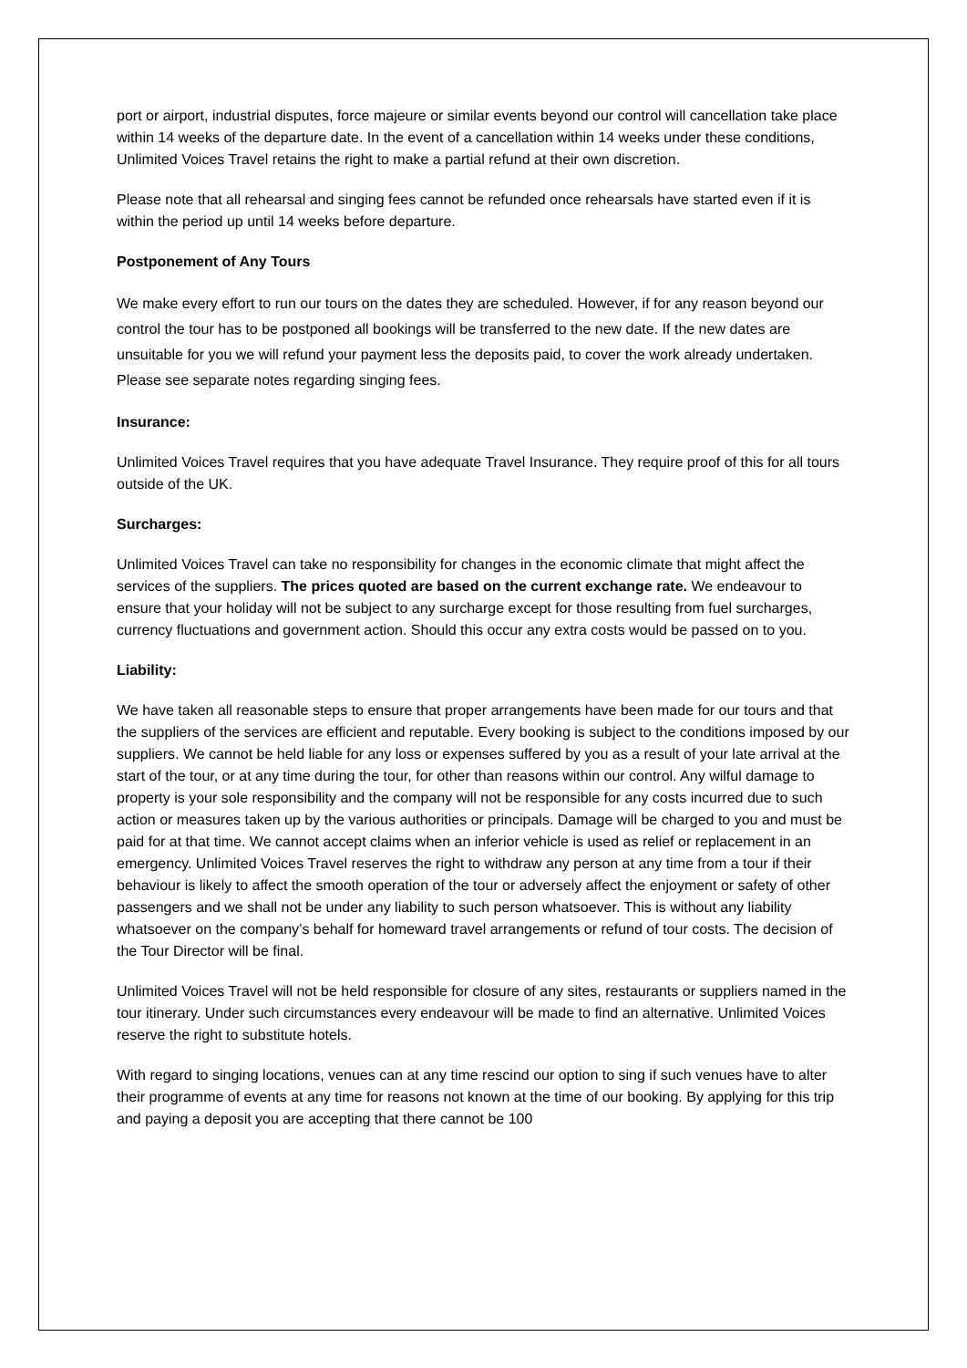port or airport, industrial disputes, force majeure or similar events beyond our control will cancellation take place within 14 weeks of the departure date. In the event of a cancellation within 14 weeks under these conditions, Unlimited Voices Travel retains the right to make a partial refund at their own discretion.
Please note that all rehearsal and singing fees cannot be refunded once rehearsals have started even if it is within the period up until 14 weeks before departure.
Postponement of Any Tours
We make every effort to run our tours on the dates they are scheduled. However, if for any reason beyond our control the tour has to be postponed all bookings will be transferred to the new date. If the new dates are unsuitable for you we will refund your payment less the deposits paid, to cover the work already undertaken. Please see separate notes regarding singing fees.
Insurance:
Unlimited Voices Travel requires that you have adequate Travel Insurance. They require proof of this for all tours outside of the UK.
Surcharges:
Unlimited Voices Travel can take no responsibility for changes in the economic climate that might affect the services of the suppliers. The prices quoted are based on the current exchange rate. We endeavour to ensure that your holiday will not be subject to any surcharge except for those resulting from fuel surcharges, currency fluctuations and government action. Should this occur any extra costs would be passed on to you.
Liability:
We have taken all reasonable steps to ensure that proper arrangements have been made for our tours and that the suppliers of the services are efficient and reputable. Every booking is subject to the conditions imposed by our suppliers. We cannot be held liable for any loss or expenses suffered by you as a result of your late arrival at the start of the tour, or at any time during the tour, for other than reasons within our control. Any wilful damage to property is your sole responsibility and the company will not be responsible for any costs incurred due to such action or measures taken up by the various authorities or principals. Damage will be charged to you and must be paid for at that time. We cannot accept claims when an inferior vehicle is used as relief or replacement in an emergency. Unlimited Voices Travel reserves the right to withdraw any person at any time from a tour if their behaviour is likely to affect the smooth operation of the tour or adversely affect the enjoyment or safety of other passengers and we shall not be under any liability to such person whatsoever. This is without any liability whatsoever on the company’s behalf for homeward travel arrangements or refund of tour costs. The decision of the Tour Director will be final.
Unlimited Voices Travel will not be held responsible for closure of any sites, restaurants or suppliers named in the tour itinerary. Under such circumstances every endeavour will be made to find an alternative. Unlimited Voices reserve the right to substitute hotels.
With regard to singing locations, venues can at any time rescind our option to sing if such venues have to alter their programme of events at any time for reasons not known at the time of our booking. By applying for this trip and paying a deposit you are accepting that there cannot be 100